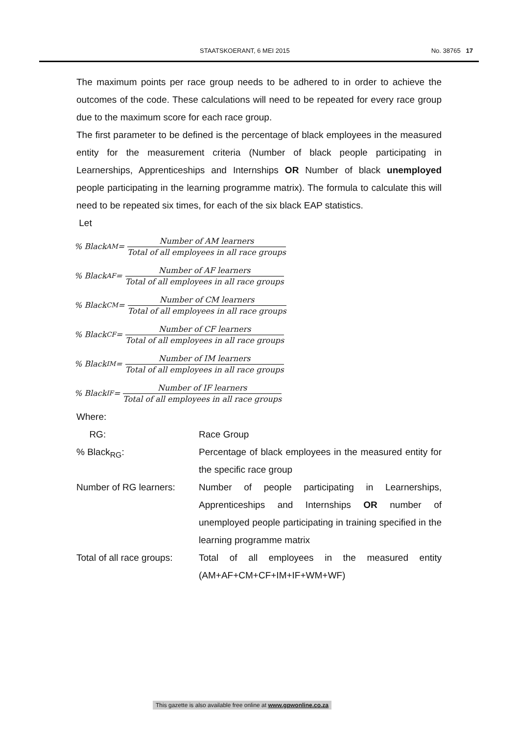STAATSKOERANT, 6 MEI 2015 No. 38765 17
The maximum points per race group needs to be adhered to in order to achieve the outcomes of the code. These calculations will need to be repeated for every race group due to the maximum score for each race group.
The first parameter to be defined is the percentage of black employees in the measured entity for the measurement criteria (Number of black people participating in Learnerships, Apprenticeships and Internships OR Number of black unemployed people participating in the learning programme matrix). The formula to calculate this will need to be repeated six times, for each of the six black EAP statistics.
Let
% Black<sub>AM</sub> = Number of AM learners Total of all employees in all race groups
% Black<sub>AF</sub> = Number of AF learners Total of all employees in all race groups
% Black<sub>CM</sub> = Number of CM learners Total of all employees in all race groups
% Black<sub>CF</sub> = Number of CF learners Total of all employees in all race groups
% Black<sub>IM</sub> = Number of IM learners Total of all employees in all race groups
% Black<sub>IF</sub> = Number of IF learners Total of all employees in all race groups
Where:
| RG: | Race Group |
| % Black<sub>RG</sub>: | Percentage of black employees in the measured entity for the specific race group |
| Number of RG learners: | Number of people participating in Learnerships, Apprenticeships and Internships OR number of unemployed people participating in training specified in the learning programme matrix |
| Total of all race groups: | Total of all employees in the measured entity (AM+AF+CM+CF+IM+IF+WM+WF) |
This gazette is also available free online at www.gpwonline.co.za